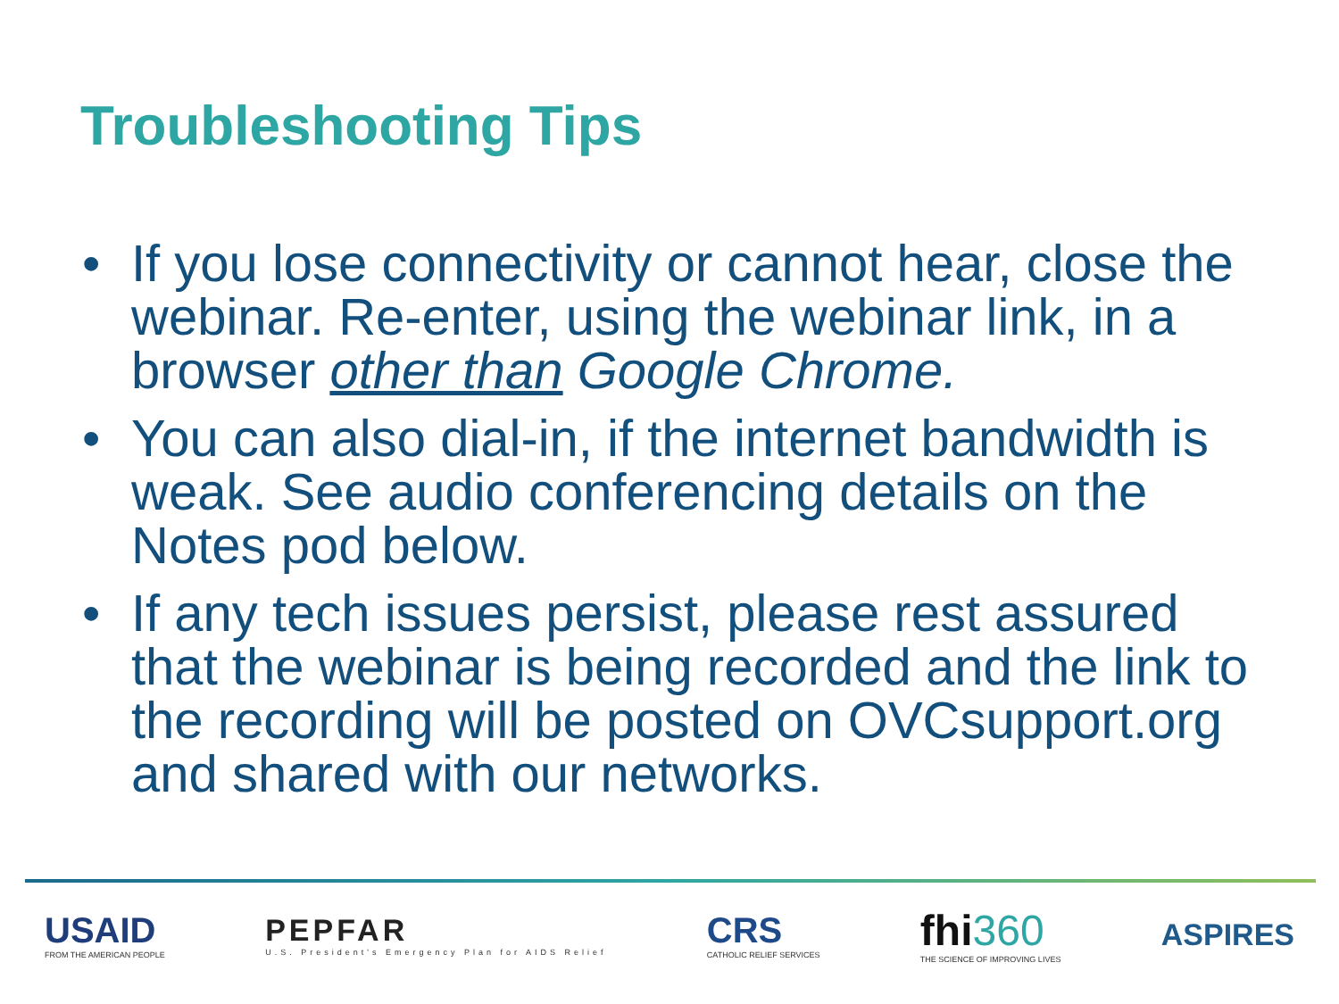Troubleshooting Tips
• If you lose connectivity or cannot hear, close the webinar. Re-enter, using the webinar link, in a browser other than Google Chrome.
• You can also dial-in, if the internet bandwidth is weak. See audio conferencing details on the Notes pod below.
• If any tech issues persist, please rest assured that the webinar is being recorded and the link to the recording will be posted on OVCsupport.org and shared with our networks.
USAID
FROM THE AMERICAN PEOPLE
PEPFAR
U.S. President's Emergency Plan for AIDS Relief
CRS
CATHOLIC RELIEF SERVICES
fhi360
THE SCIENCE OF IMPROVING LIVES
ASPIRES